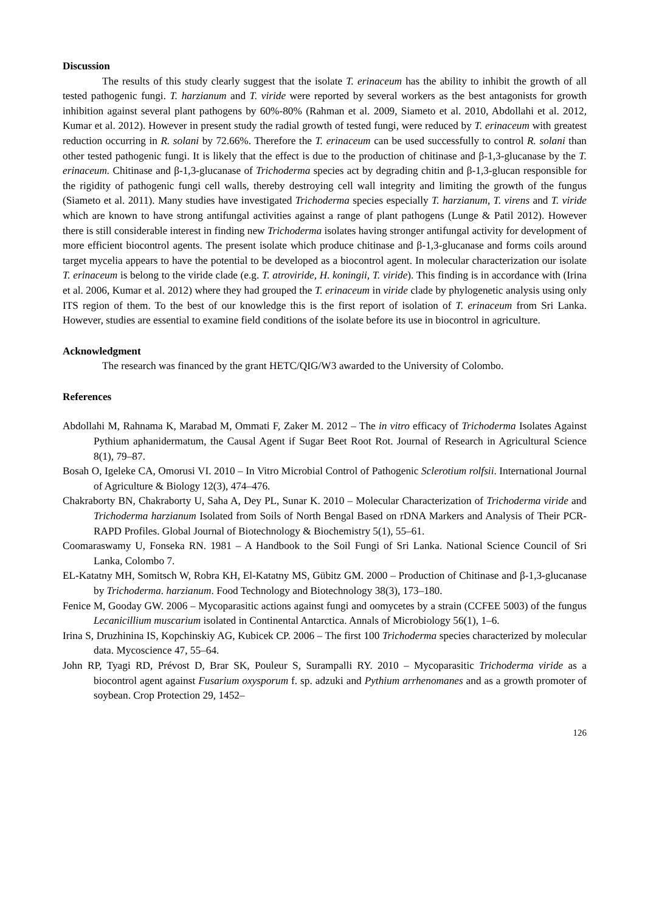Discussion
The results of this study clearly suggest that the isolate T. erinaceum has the ability to inhibit the growth of all tested pathogenic fungi. T. harzianum and T. viride were reported by several workers as the best antagonists for growth inhibition against several plant pathogens by 60%-80% (Rahman et al. 2009, Siameto et al. 2010, Abdollahi et al. 2012, Kumar et al. 2012). However in present study the radial growth of tested fungi, were reduced by T. erinaceum with greatest reduction occurring in R. solani by 72.66%. Therefore the T. erinaceum can be used successfully to control R. solani than other tested pathogenic fungi. It is likely that the effect is due to the production of chitinase and β-1,3-glucanase by the T. erinaceum. Chitinase and β-1,3-glucanase of Trichoderma species act by degrading chitin and β-1,3-glucan responsible for the rigidity of pathogenic fungi cell walls, thereby destroying cell wall integrity and limiting the growth of the fungus (Siameto et al. 2011). Many studies have investigated Trichoderma species especially T. harzianum, T. virens and T. viride which are known to have strong antifungal activities against a range of plant pathogens (Lunge & Patil 2012). However there is still considerable interest in finding new Trichoderma isolates having stronger antifungal activity for development of more efficient biocontrol agents. The present isolate which produce chitinase and β-1,3-glucanase and forms coils around target mycelia appears to have the potential to be developed as a biocontrol agent. In molecular characterization our isolate T. erinaceum is belong to the viride clade (e.g. T. atroviride, H. koningii, T. viride). This finding is in accordance with (Irina et al. 2006, Kumar et al. 2012) where they had grouped the T. erinaceum in viride clade by phylogenetic analysis using only ITS region of them. To the best of our knowledge this is the first report of isolation of T. erinaceum from Sri Lanka. However, studies are essential to examine field conditions of the isolate before its use in biocontrol in agriculture.
Acknowledgment
The research was financed by the grant HETC/QIG/W3 awarded to the University of Colombo.
References
Abdollahi M, Rahnama K, Marabad M, Ommati F, Zaker M. 2012 – The in vitro efficacy of Trichoderma Isolates Against Pythium aphanidermatum, the Causal Agent if Sugar Beet Root Rot. Journal of Research in Agricultural Science 8(1), 79–87.
Bosah O, Igeleke CA, Omorusi VI. 2010 – In Vitro Microbial Control of Pathogenic Sclerotium rolfsii. International Journal of Agriculture & Biology 12(3), 474–476.
Chakraborty BN, Chakraborty U, Saha A, Dey PL, Sunar K. 2010 – Molecular Characterization of Trichoderma viride and Trichoderma harzianum Isolated from Soils of North Bengal Based on rDNA Markers and Analysis of Their PCR-RAPD Profiles. Global Journal of Biotechnology & Biochemistry 5(1), 55–61.
Coomaraswamy U, Fonseka RN. 1981 – A Handbook to the Soil Fungi of Sri Lanka. National Science Council of Sri Lanka, Colombo 7.
EL-Katatny MH, Somitsch W, Robra KH, El-Katatny MS, Gübitz GM. 2000 – Production of Chitinase and β-1,3-glucanase by Trichoderma. harzianum. Food Technology and Biotechnology 38(3), 173–180.
Fenice M, Gooday GW. 2006 – Mycoparasitic actions against fungi and oomycetes by a strain (CCFEE 5003) of the fungus Lecanicillium muscarium isolated in Continental Antarctica. Annals of Microbiology 56(1), 1–6.
Irina S, Druzhinina IS, Kopchinskiy AG, Kubicek CP. 2006 – The first 100 Trichoderma species characterized by molecular data. Mycoscience 47, 55–64.
John RP, Tyagi RD, Prévost D, Brar SK, Pouleur S, Surampalli RY. 2010 – Mycoparasitic Trichoderma viride as a biocontrol agent against Fusarium oxysporum f. sp. adzuki and Pythium arrhenomanes and as a growth promoter of soybean. Crop Protection 29, 1452–
126